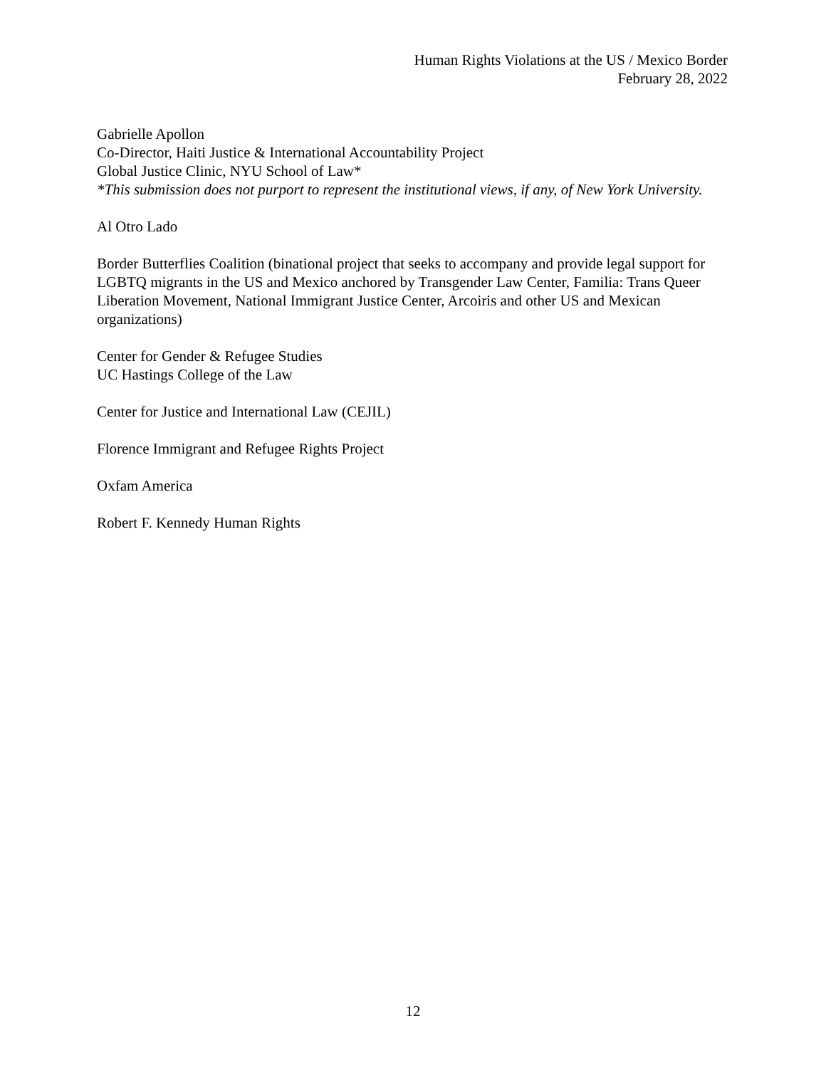Human Rights Violations at the US / Mexico Border
February 28, 2022
Gabrielle Apollon
Co-Director, Haiti Justice & International Accountability Project
Global Justice Clinic, NYU School of Law*
*This submission does not purport to represent the institutional views, if any, of New York University.
Al Otro Lado
Border Butterflies Coalition (binational project that seeks to accompany and provide legal support for LGBTQ migrants in the US and Mexico anchored by Transgender Law Center, Familia: Trans Queer Liberation Movement, National Immigrant Justice Center, Arcoiris and other US and Mexican organizations)
Center for Gender & Refugee Studies
UC Hastings College of the Law
Center for Justice and International Law (CEJIL)
Florence Immigrant and Refugee Rights Project
Oxfam America
Robert F. Kennedy Human Rights
12